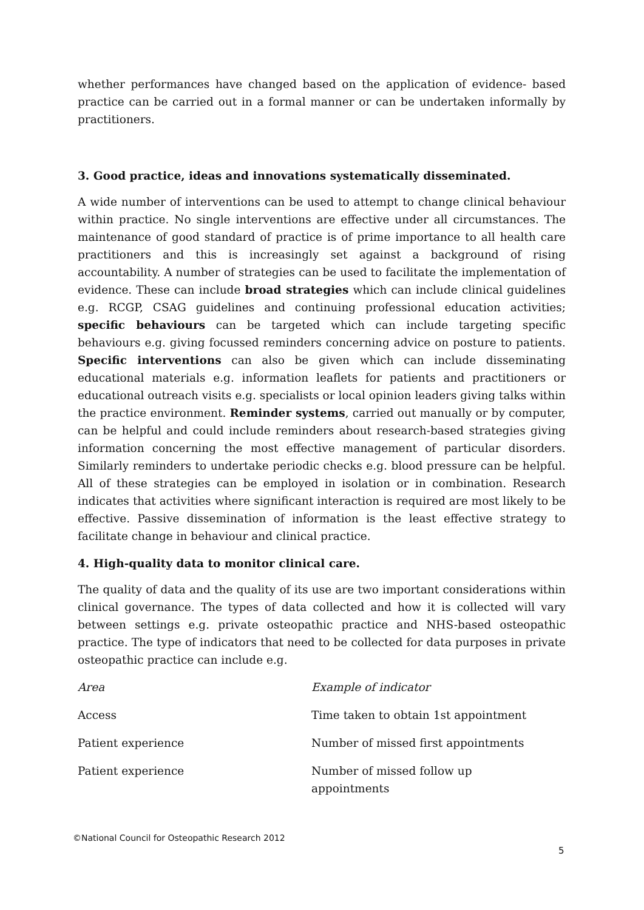whether performances have changed based on the application of evidence- based practice can be carried out in a formal manner or can be undertaken informally by practitioners.
3. Good practice, ideas and innovations systematically disseminated.
A wide number of interventions can be used to attempt to change clinical behaviour within practice. No single interventions are effective under all circumstances. The maintenance of good standard of practice is of prime importance to all health care practitioners and this is increasingly set against a background of rising accountability. A number of strategies can be used to facilitate the implementation of evidence. These can include broad strategies which can include clinical guidelines e.g. RCGP, CSAG guidelines and continuing professional education activities; specific behaviours can be targeted which can include targeting specific behaviours e.g. giving focussed reminders concerning advice on posture to patients. Specific interventions can also be given which can include disseminating educational materials e.g. information leaflets for patients and practitioners or educational outreach visits e.g. specialists or local opinion leaders giving talks within the practice environment. Reminder systems, carried out manually or by computer, can be helpful and could include reminders about research-based strategies giving information concerning the most effective management of particular disorders. Similarly reminders to undertake periodic checks e.g. blood pressure can be helpful. All of these strategies can be employed in isolation or in combination. Research indicates that activities where significant interaction is required are most likely to be effective. Passive dissemination of information is the least effective strategy to facilitate change in behaviour and clinical practice.
4. High-quality data to monitor clinical care.
The quality of data and the quality of its use are two important considerations within clinical governance. The types of data collected and how it is collected will vary between settings e.g. private osteopathic practice and NHS-based osteopathic practice. The type of indicators that need to be collected for data purposes in private osteopathic practice can include e.g.
| Area | Example of indicator |
| Access | Time taken to obtain 1st appointment |
| Patient experience | Number of missed first appointments |
| Patient experience | Number of missed follow up appointments |
©National Council for Osteopathic Research 2012
5